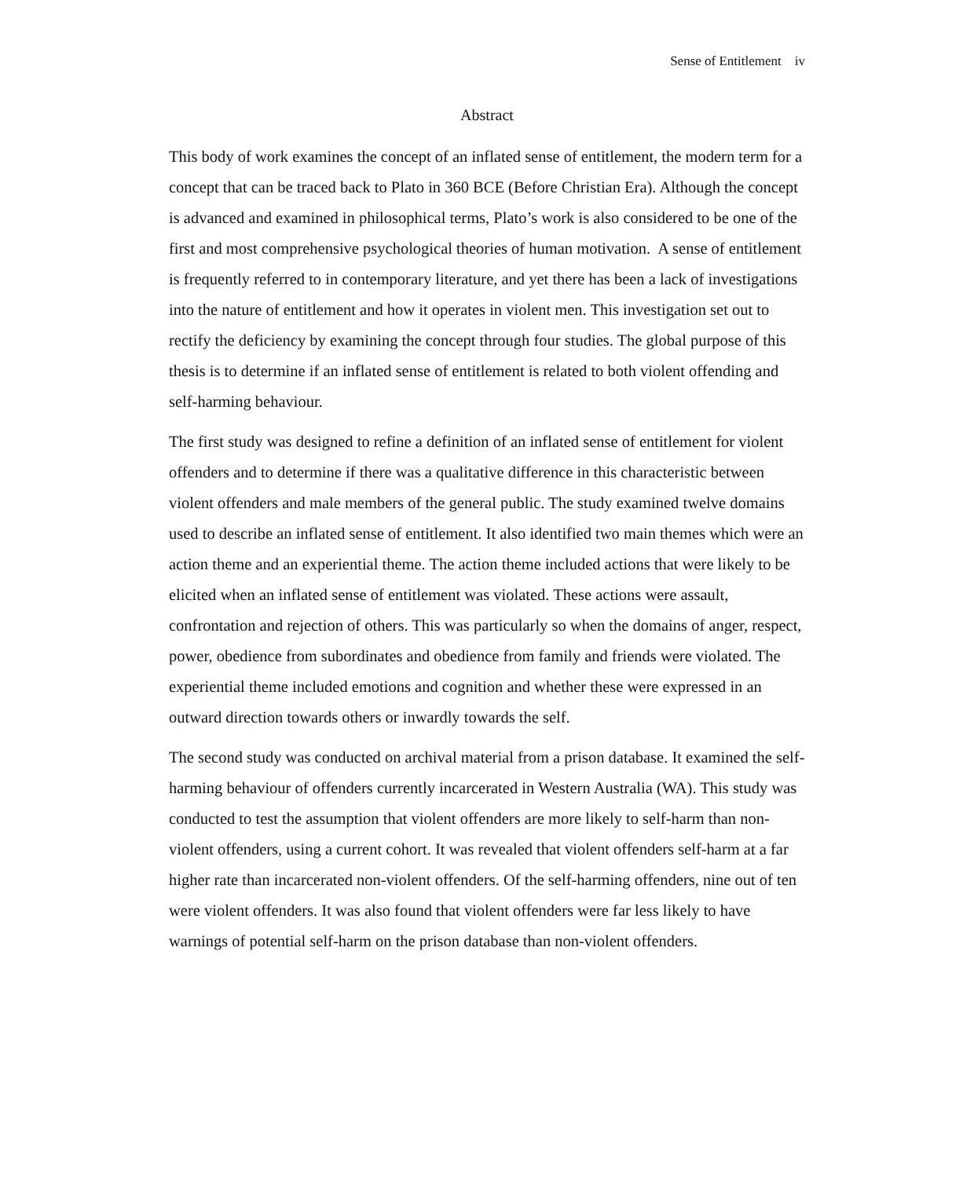Sense of Entitlement iv
Abstract
This body of work examines the concept of an inflated sense of entitlement, the modern term for a concept that can be traced back to Plato in 360 BCE (Before Christian Era). Although the concept is advanced and examined in philosophical terms, Plato’s work is also considered to be one of the first and most comprehensive psychological theories of human motivation. A sense of entitlement is frequently referred to in contemporary literature, and yet there has been a lack of investigations into the nature of entitlement and how it operates in violent men. This investigation set out to rectify the deficiency by examining the concept through four studies. The global purpose of this thesis is to determine if an inflated sense of entitlement is related to both violent offending and self-harming behaviour.
The first study was designed to refine a definition of an inflated sense of entitlement for violent offenders and to determine if there was a qualitative difference in this characteristic between violent offenders and male members of the general public. The study examined twelve domains used to describe an inflated sense of entitlement. It also identified two main themes which were an action theme and an experiential theme. The action theme included actions that were likely to be elicited when an inflated sense of entitlement was violated. These actions were assault, confrontation and rejection of others. This was particularly so when the domains of anger, respect, power, obedience from subordinates and obedience from family and friends were violated. The experiential theme included emotions and cognition and whether these were expressed in an outward direction towards others or inwardly towards the self.
The second study was conducted on archival material from a prison database. It examined the self-harming behaviour of offenders currently incarcerated in Western Australia (WA). This study was conducted to test the assumption that violent offenders are more likely to self-harm than non-violent offenders, using a current cohort. It was revealed that violent offenders self-harm at a far higher rate than incarcerated non-violent offenders. Of the self-harming offenders, nine out of ten were violent offenders. It was also found that violent offenders were far less likely to have warnings of potential self-harm on the prison database than non-violent offenders.